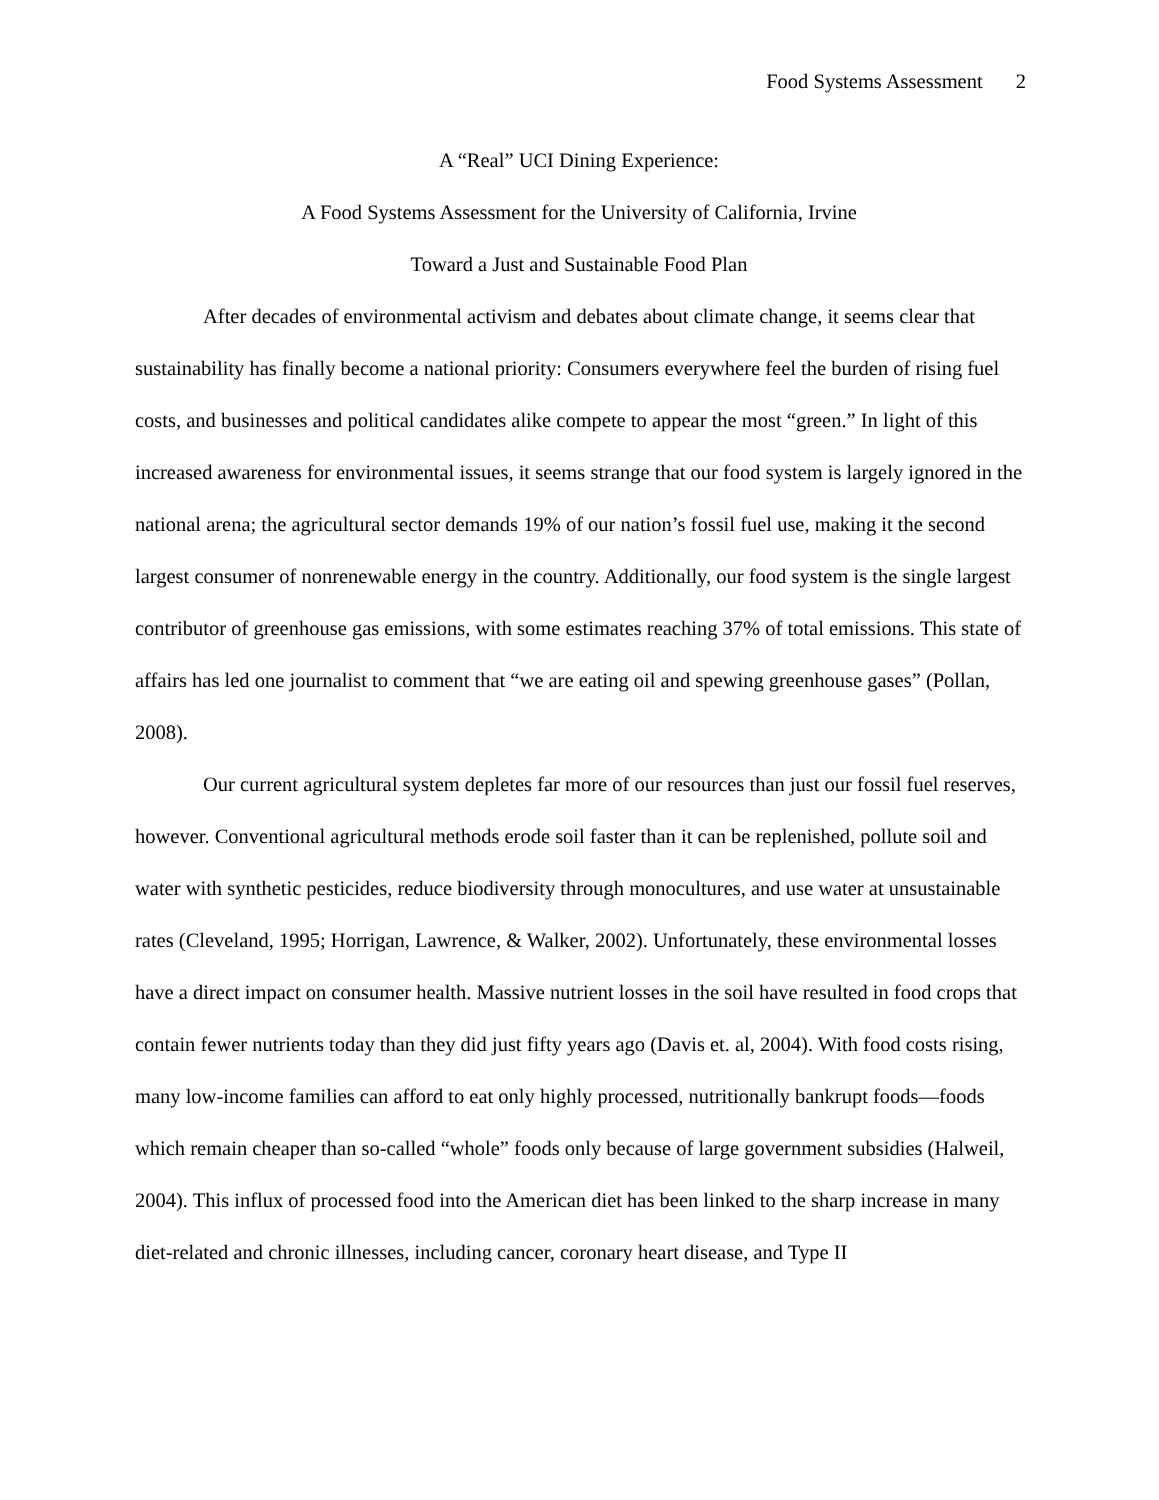Food Systems Assessment 2
A “Real” UCI Dining Experience:
A Food Systems Assessment for the University of California, Irvine
Toward a Just and Sustainable Food Plan
After decades of environmental activism and debates about climate change, it seems clear that sustainability has finally become a national priority: Consumers everywhere feel the burden of rising fuel costs, and businesses and political candidates alike compete to appear the most “green.” In light of this increased awareness for environmental issues, it seems strange that our food system is largely ignored in the national arena; the agricultural sector demands 19% of our nation’s fossil fuel use, making it the second largest consumer of nonrenewable energy in the country. Additionally, our food system is the single largest contributor of greenhouse gas emissions, with some estimates reaching 37% of total emissions. This state of affairs has led one journalist to comment that “we are eating oil and spewing greenhouse gases” (Pollan, 2008).
Our current agricultural system depletes far more of our resources than just our fossil fuel reserves, however. Conventional agricultural methods erode soil faster than it can be replenished, pollute soil and water with synthetic pesticides, reduce biodiversity through monocultures, and use water at unsustainable rates (Cleveland, 1995; Horrigan, Lawrence, & Walker, 2002). Unfortunately, these environmental losses have a direct impact on consumer health. Massive nutrient losses in the soil have resulted in food crops that contain fewer nutrients today than they did just fifty years ago (Davis et. al, 2004). With food costs rising, many low-income families can afford to eat only highly processed, nutritionally bankrupt foods—foods which remain cheaper than so-called “whole” foods only because of large government subsidies (Halweil, 2004). This influx of processed food into the American diet has been linked to the sharp increase in many diet-related and chronic illnesses, including cancer, coronary heart disease, and Type II